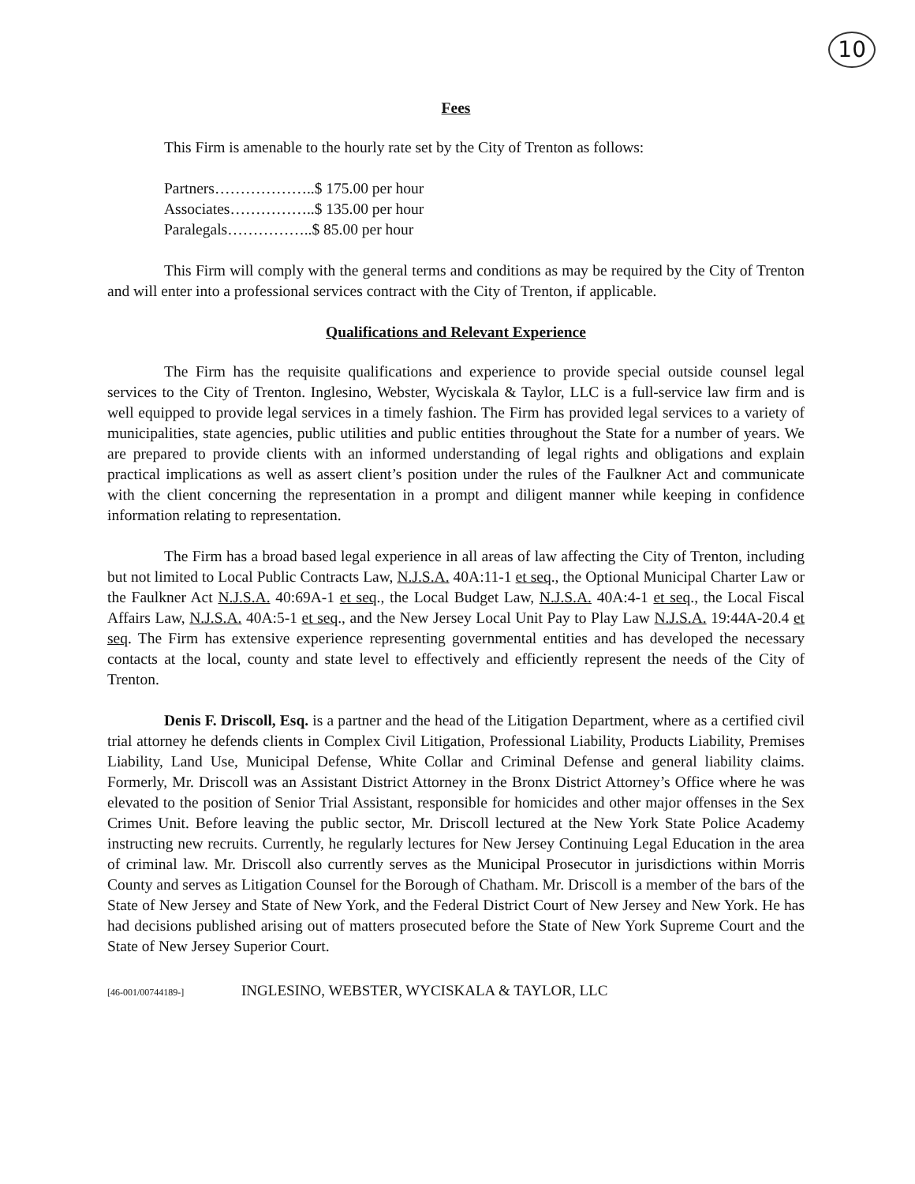10
Fees
This Firm is amenable to the hourly rate set by the City of Trenton as follows:
Partners………………..$ 175.00 per hour
Associates……………..$ 135.00 per hour
Paralegals……………..$ 85.00 per hour
This Firm will comply with the general terms and conditions as may be required by the City of Trenton and will enter into a professional services contract with the City of Trenton, if applicable.
Qualifications and Relevant Experience
The Firm has the requisite qualifications and experience to provide special outside counsel legal services to the City of Trenton. Inglesino, Webster, Wyciskala & Taylor, LLC is a full-service law firm and is well equipped to provide legal services in a timely fashion. The Firm has provided legal services to a variety of municipalities, state agencies, public utilities and public entities throughout the State for a number of years. We are prepared to provide clients with an informed understanding of legal rights and obligations and explain practical implications as well as assert client’s position under the rules of the Faulkner Act and communicate with the client concerning the representation in a prompt and diligent manner while keeping in confidence information relating to representation.
The Firm has a broad based legal experience in all areas of law affecting the City of Trenton, including but not limited to Local Public Contracts Law, N.J.S.A. 40A:11-1 et seq., the Optional Municipal Charter Law or the Faulkner Act N.J.S.A. 40:69A-1 et seq., the Local Budget Law, N.J.S.A. 40A:4-1 et seq., the Local Fiscal Affairs Law, N.J.S.A. 40A:5-1 et seq., and the New Jersey Local Unit Pay to Play Law N.J.S.A. 19:44A-20.4 et seq. The Firm has extensive experience representing governmental entities and has developed the necessary contacts at the local, county and state level to effectively and efficiently represent the needs of the City of Trenton.
Denis F. Driscoll, Esq. is a partner and the head of the Litigation Department, where as a certified civil trial attorney he defends clients in Complex Civil Litigation, Professional Liability, Products Liability, Premises Liability, Land Use, Municipal Defense, White Collar and Criminal Defense and general liability claims. Formerly, Mr. Driscoll was an Assistant District Attorney in the Bronx District Attorney’s Office where he was elevated to the position of Senior Trial Assistant, responsible for homicides and other major offenses in the Sex Crimes Unit. Before leaving the public sector, Mr. Driscoll lectured at the New York State Police Academy instructing new recruits. Currently, he regularly lectures for New Jersey Continuing Legal Education in the area of criminal law. Mr. Driscoll also currently serves as the Municipal Prosecutor in jurisdictions within Morris County and serves as Litigation Counsel for the Borough of Chatham. Mr. Driscoll is a member of the bars of the State of New Jersey and State of New York, and the Federal District Court of New Jersey and New York. He has had decisions published arising out of matters prosecuted before the State of New York Supreme Court and the State of New Jersey Superior Court.
[46-001/00744189-] INGLESINO, WEBSTER, WYCISKALA & TAYLOR, LLC